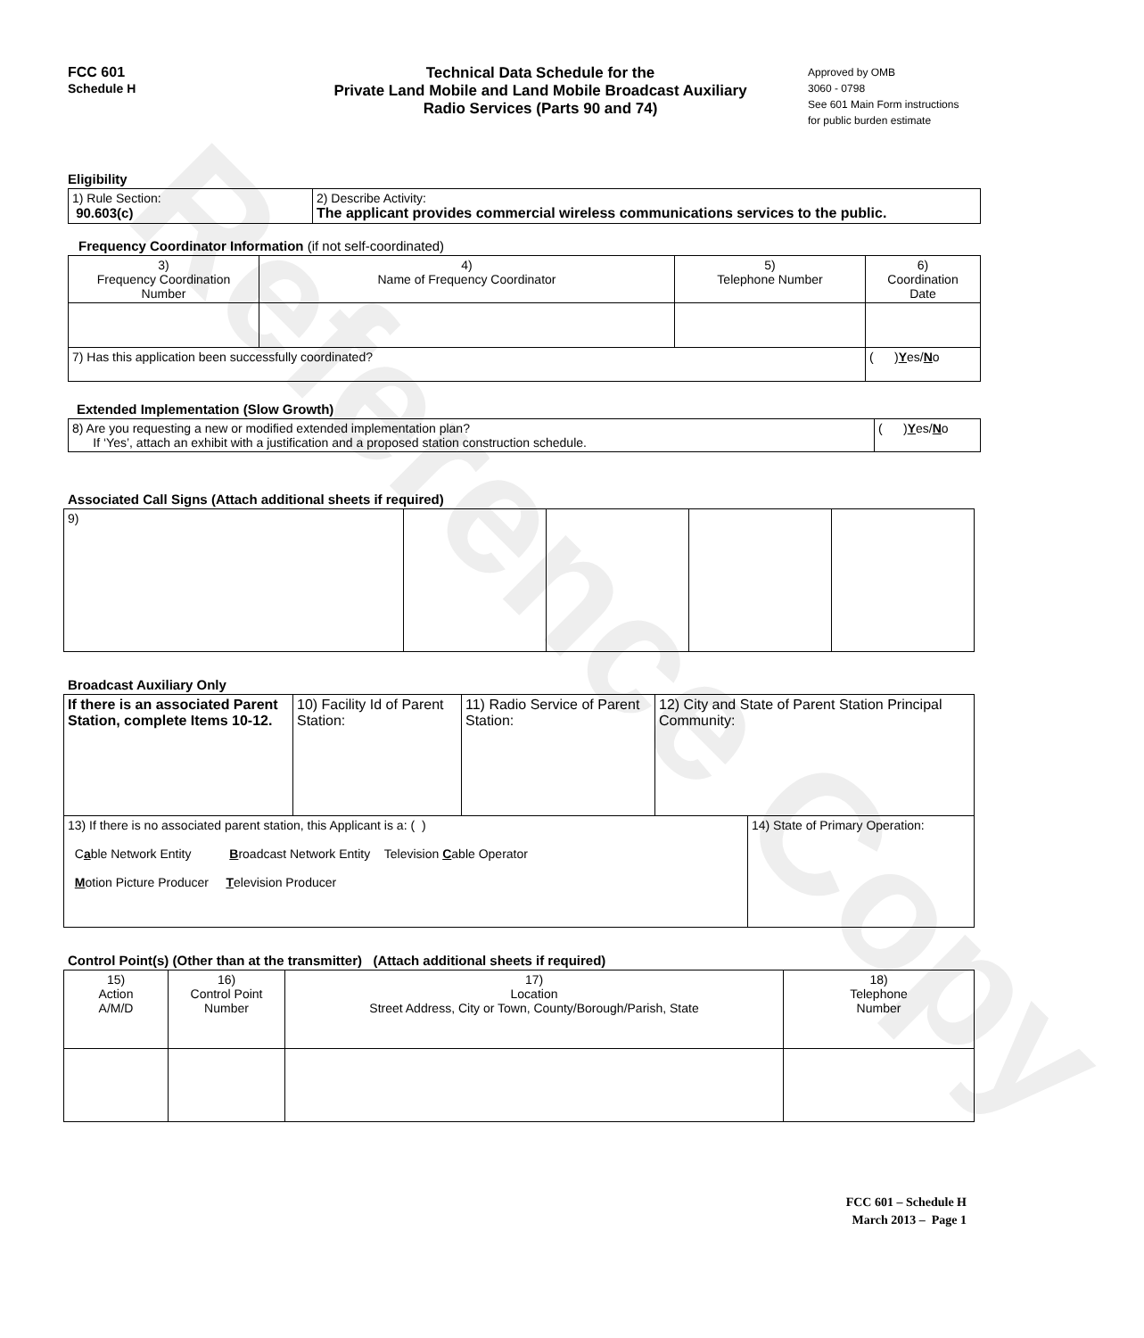Reference Copy
FCC 601
Schedule H
Technical Data Schedule for the
Private Land Mobile and Land Mobile Broadcast Auxiliary
Radio Services (Parts 90 and 74)
Approved by OMB
3060 - 0798
See 601 Main Form instructions
for public burden estimate
Eligibility
| 1) Rule Section: 90.603(c) | 2) Describe Activity: The applicant provides commercial wireless communications services to the public. |
Frequency Coordinator Information (if not self-coordinated)
| 3) Frequency Coordination Number | 4) Name of Frequency Coordinator | 5) Telephone Number | 6) Coordination Date |
| 7) Has this application been successfully coordinated? | | | ( ) Y es/ N o |
Extended Implementation (Slow Growth)
| 8) Are you requesting a new or modified extended implementation plan? If ‘Yes’, attach an exhibit with a justification and a proposed station construction schedule. | ( ) Y es/ N o |
Associated Call Signs (Attach additional sheets if required)
| 9) | | | | |
Broadcast Auxiliary Only
| If there is an associated Parent Station, complete Items 10-12. | 10) Facility Id of Parent Station: | 11) Radio Service of Parent Station: | 12) City and State of Parent Station Principal Community: | |
| 13) If there is no associated parent station, this Applicant is a: ( ) C a ble Network Entity B roadcast Network Entity Television C able Operator M otion Picture Producer T elevision Producer | | | | 14) State of Primary Operation: |
Control Point(s) (Other than at the transmitter) (Attach additional sheets if required)
| 15) Action A/M/D | 16) Control Point Number | 17) Location Street Address, City or Town, County/Borough/Parish, State | 18) Telephone Number |
FCC 601 – Schedule H
March 2013 – Page 1